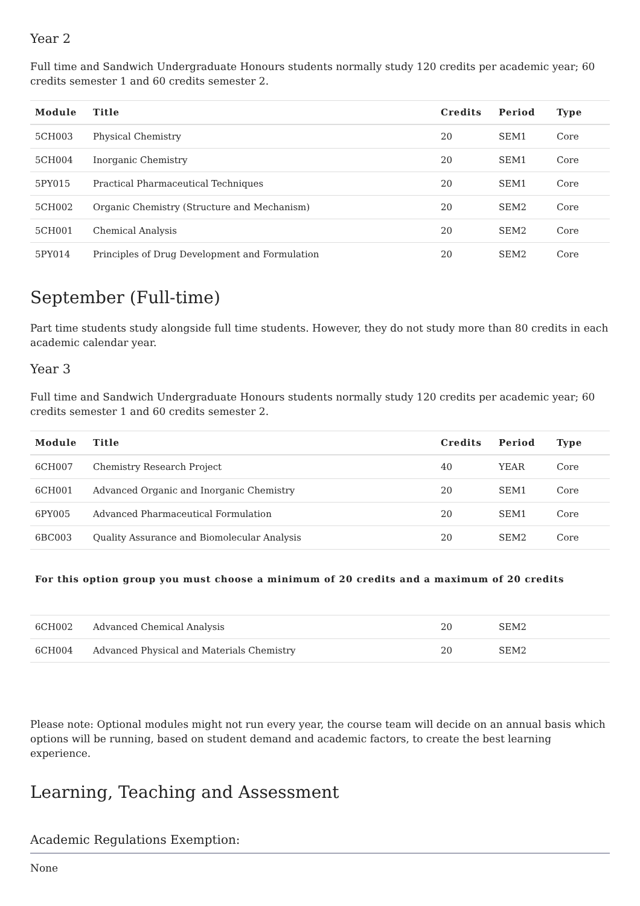Year 2
Full time and Sandwich Undergraduate Honours students normally study 120 credits per academic year; 60 credits semester 1 and 60 credits semester 2.
| Module | Title | Credits | Period | Type |
| --- | --- | --- | --- | --- |
| 5CH003 | Physical Chemistry | 20 | SEM1 | Core |
| 5CH004 | Inorganic Chemistry | 20 | SEM1 | Core |
| 5PY015 | Practical Pharmaceutical Techniques | 20 | SEM1 | Core |
| 5CH002 | Organic Chemistry (Structure and Mechanism) | 20 | SEM2 | Core |
| 5CH001 | Chemical Analysis | 20 | SEM2 | Core |
| 5PY014 | Principles of Drug Development and Formulation | 20 | SEM2 | Core |
September (Full-time)
Part time students study alongside full time students. However, they do not study more than 80 credits in each academic calendar year.
Year 3
Full time and Sandwich Undergraduate Honours students normally study 120 credits per academic year; 60 credits semester 1 and 60 credits semester 2.
| Module | Title | Credits | Period | Type |
| --- | --- | --- | --- | --- |
| 6CH007 | Chemistry Research Project | 40 | YEAR | Core |
| 6CH001 | Advanced Organic and Inorganic Chemistry | 20 | SEM1 | Core |
| 6PY005 | Advanced Pharmaceutical Formulation | 20 | SEM1 | Core |
| 6BC003 | Quality Assurance and Biomolecular Analysis | 20 | SEM2 | Core |
For this option group you must choose a minimum of 20 credits and a maximum of 20 credits
| 6CH002 | Advanced Chemical Analysis | 20 | SEM2 | |
| 6CH004 | Advanced Physical and Materials Chemistry | 20 | SEM2 | |
Please note: Optional modules might not run every year, the course team will decide on an annual basis which options will be running, based on student demand and academic factors, to create the best learning experience.
Learning, Teaching and Assessment
Academic Regulations Exemption:
None